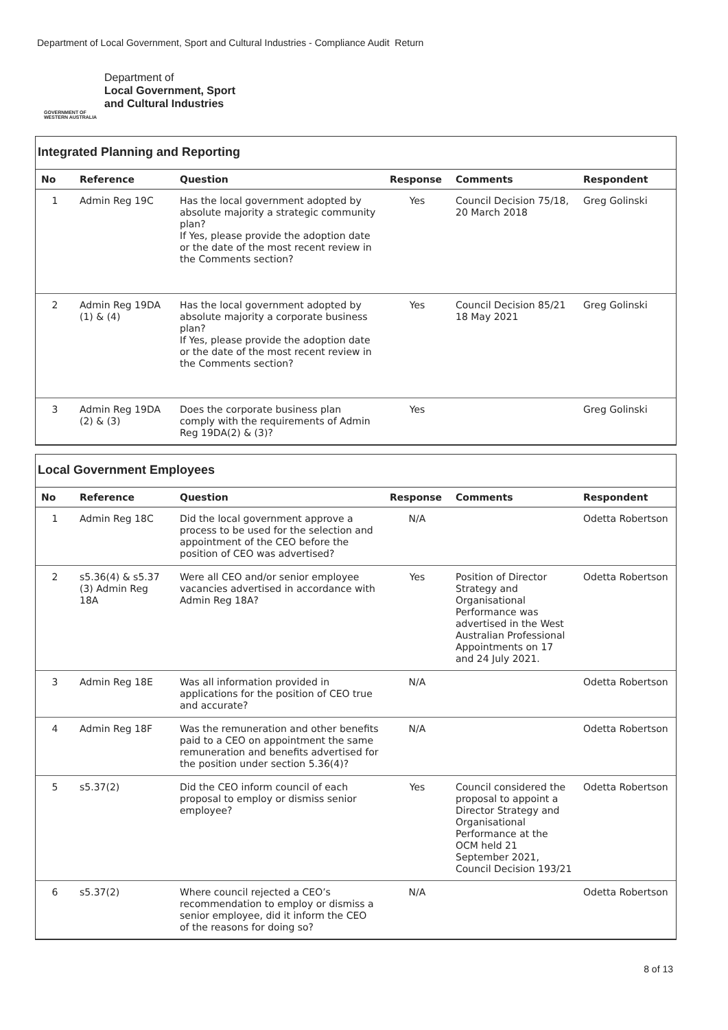Department of Local Government, Sport and Cultural Industries - Compliance Audit Return
GOVERNMENT OF
WESTERN AUSTRALIA
Department of
Local Government, Sport
and Cultural Industries
Integrated Planning and Reporting
| No | Reference | Question | Response | Comments | Respondent |
| --- | --- | --- | --- | --- | --- |
| 1 | Admin Reg 19C | Has the local government adopted by absolute majority a strategic community plan? If Yes, please provide the adoption date or the date of the most recent review in the Comments section? | Yes | Council Decision 75/18, 20 March 2018 | Greg Golinski |
| 2 | Admin Reg 19DA (1) & (4) | Has the local government adopted by absolute majority a corporate business plan? If Yes, please provide the adoption date or the date of the most recent review in the Comments section? | Yes | Council Decision 85/21 18 May 2021 | Greg Golinski |
| 3 | Admin Reg 19DA (2) & (3) | Does the corporate business plan comply with the requirements of Admin Reg 19DA(2) & (3)? | Yes | | Greg Golinski |
Local Government Employees
| No | Reference | Question | Response | Comments | Respondent |
| --- | --- | --- | --- | --- | --- |
| 1 | Admin Reg 18C | Did the local government approve a process to be used for the selection and appointment of the CEO before the position of CEO was advertised? | N/A | | Odetta Robertson |
| 2 | s5.36(4) & s5.37 (3) Admin Reg 18A | Were all CEO and/or senior employee vacancies advertised in accordance with Admin Reg 18A? | Yes | Position of Director Strategy and Organisational Performance was advertised in the West Australian Professional Appointments on 17 and 24 July 2021. | Odetta Robertson |
| 3 | Admin Reg 18E | Was all information provided in applications for the position of CEO true and accurate? | N/A | | Odetta Robertson |
| 4 | Admin Reg 18F | Was the remuneration and other benefits paid to a CEO on appointment the same remuneration and benefits advertised for the position under section 5.36(4)? | N/A | | Odetta Robertson |
| 5 | s5.37(2) | Did the CEO inform council of each proposal to employ or dismiss senior employee? | Yes | Council considered the proposal to appoint a Director Strategy and Organisational Performance at the OCM held 21 September 2021, Council Decision 193/21 | Odetta Robertson |
| 6 | s5.37(2) | Where council rejected a CEO’s recommendation to employ or dismiss a senior employee, did it inform the CEO of the reasons for doing so? | N/A | | Odetta Robertson |
8 of 13